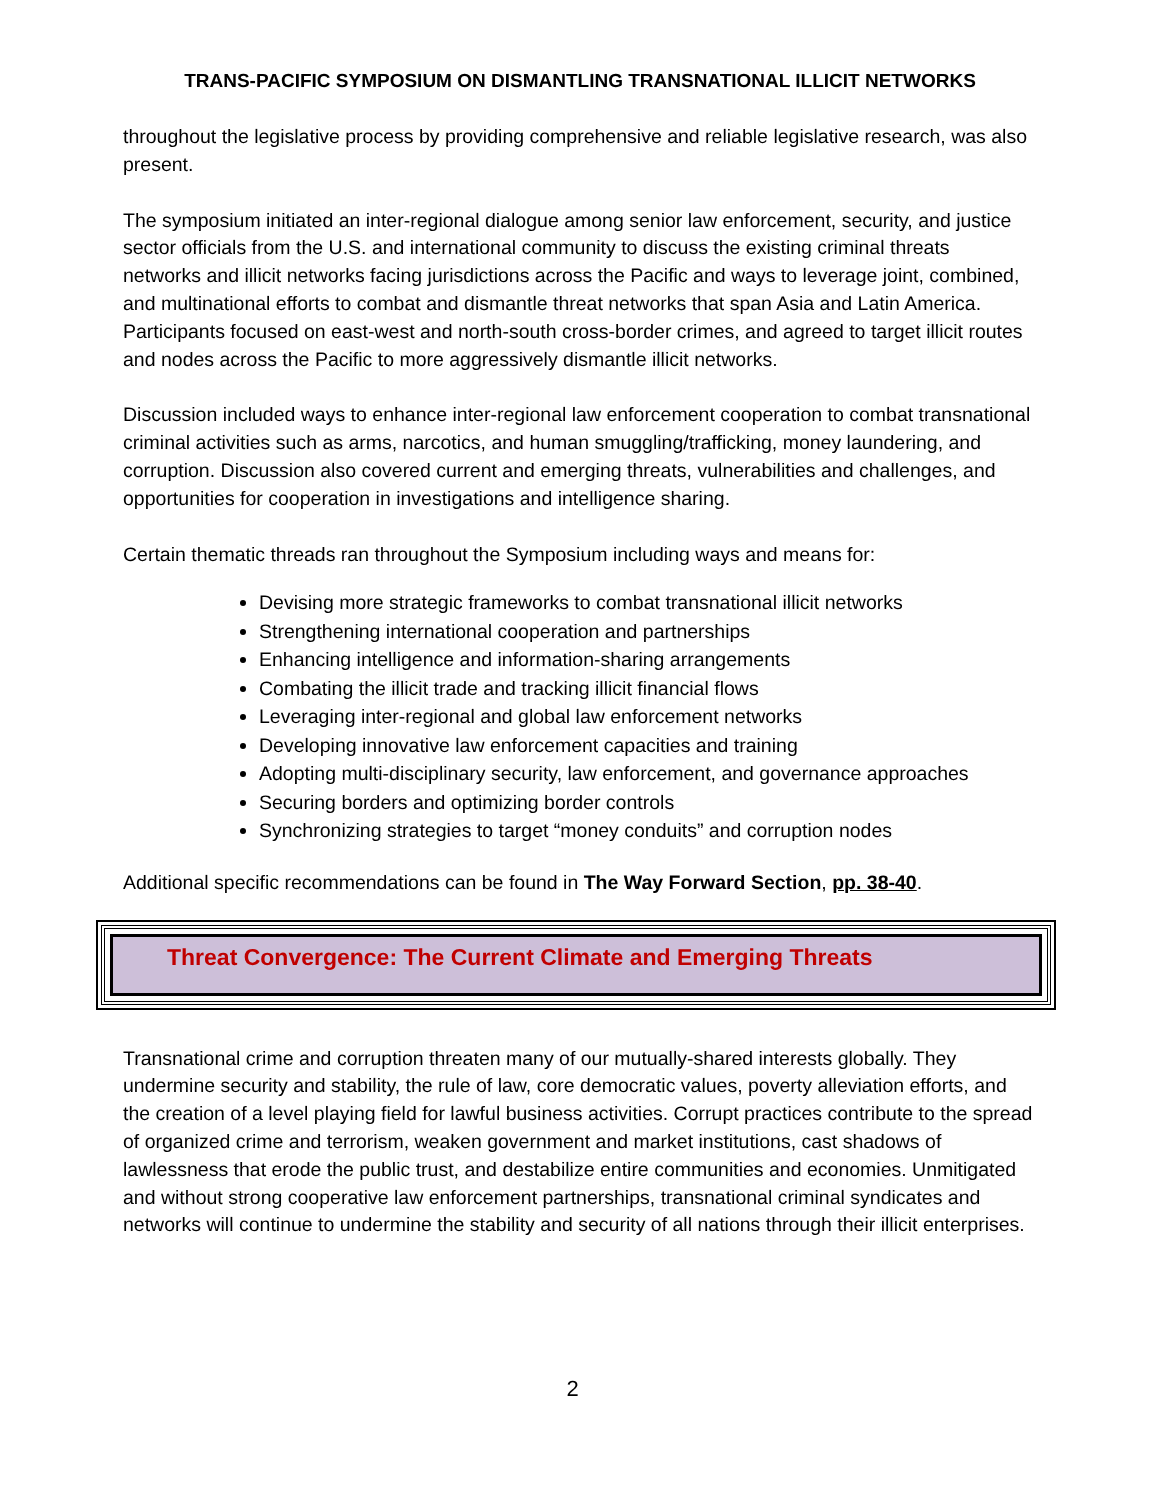TRANS-PACIFIC SYMPOSIUM ON DISMANTLING TRANSNATIONAL ILLICIT NETWORKS
throughout the legislative process by providing comprehensive and reliable legislative research, was also present.
The symposium initiated an inter-regional dialogue among senior law enforcement, security, and justice sector officials from the U.S. and international community to discuss the existing criminal threats networks and illicit networks facing jurisdictions across the Pacific and ways to leverage joint, combined, and multinational efforts to combat and dismantle threat networks that span Asia and Latin America. Participants focused on east-west and north-south cross-border crimes, and agreed to target illicit routes and nodes across the Pacific to more aggressively dismantle illicit networks.
Discussion included ways to enhance inter-regional law enforcement cooperation to combat transnational criminal activities such as arms, narcotics, and human smuggling/trafficking, money laundering, and corruption. Discussion also covered current and emerging threats, vulnerabilities and challenges, and opportunities for cooperation in investigations and intelligence sharing.
Certain thematic threads ran throughout the Symposium including ways and means for:
Devising more strategic frameworks to combat transnational illicit networks
Strengthening international cooperation and partnerships
Enhancing intelligence and information-sharing arrangements
Combating the illicit trade and tracking illicit financial flows
Leveraging inter-regional and global law enforcement networks
Developing innovative law enforcement capacities and training
Adopting multi-disciplinary security, law enforcement, and governance approaches
Securing borders and optimizing border controls
Synchronizing strategies to target “money conduits” and corruption nodes
Additional specific recommendations can be found in The Way Forward Section, pp. 38-40.
Threat Convergence: The Current Climate and Emerging Threats
Transnational crime and corruption threaten many of our mutually-shared interests globally. They undermine security and stability, the rule of law, core democratic values, poverty alleviation efforts, and the creation of a level playing field for lawful business activities. Corrupt practices contribute to the spread of organized crime and terrorism, weaken government and market institutions, cast shadows of lawlessness that erode the public trust, and destabilize entire communities and economies. Unmitigated and without strong cooperative law enforcement partnerships, transnational criminal syndicates and networks will continue to undermine the stability and security of all nations through their illicit enterprises.
2